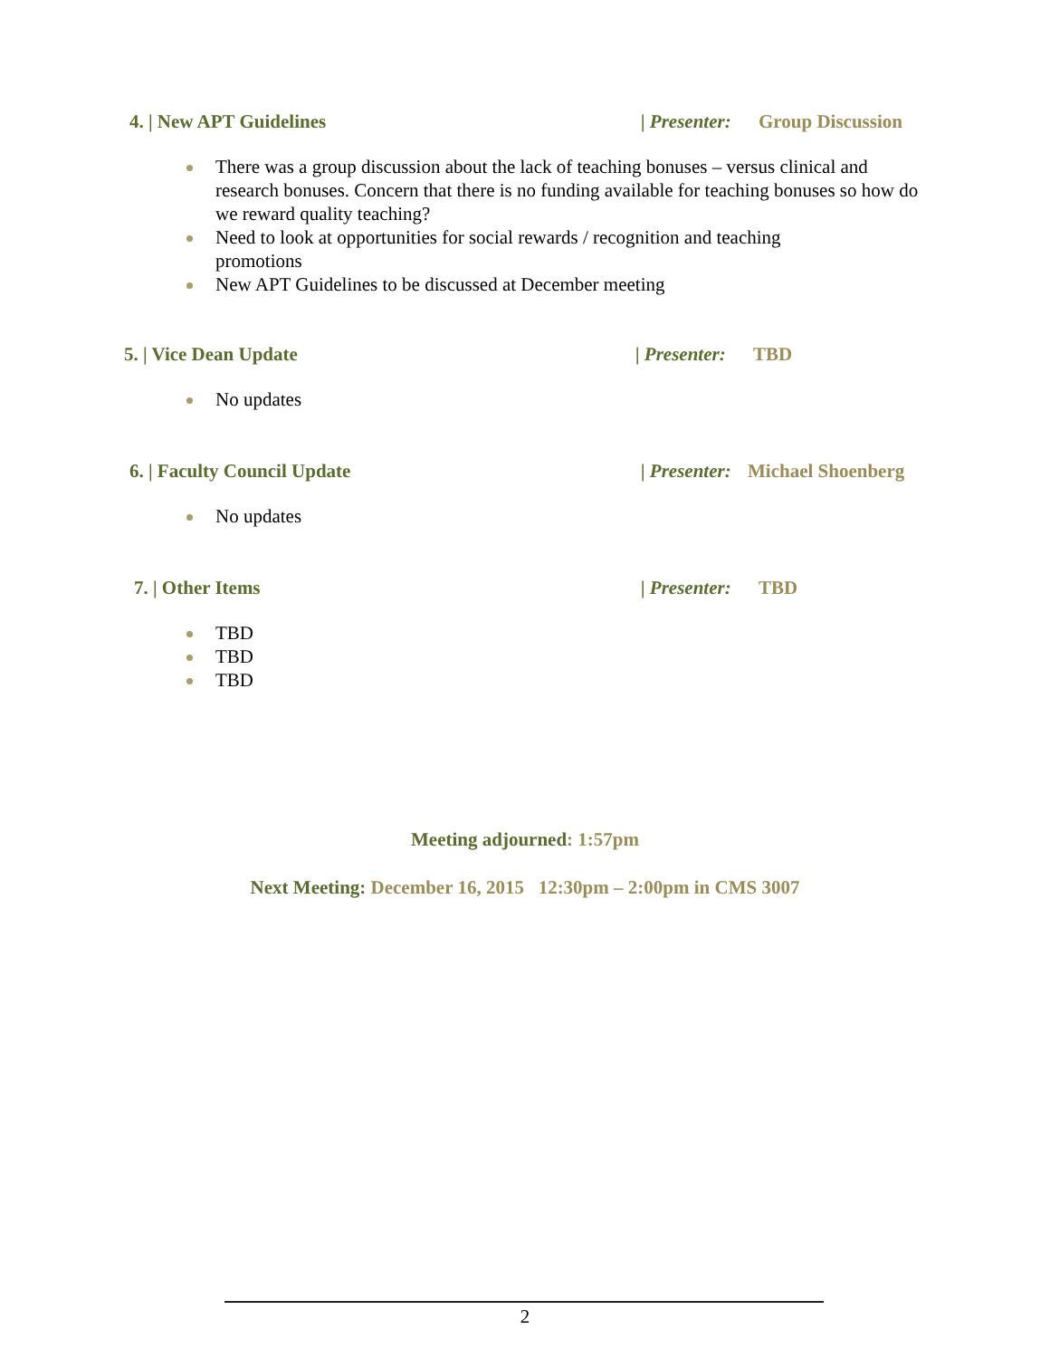4. | New APT Guidelines | Presenter: Group Discussion
There was a group discussion about the lack of teaching bonuses – versus clinical and research bonuses. Concern that there is no funding available for teaching bonuses so how do we reward quality teaching?
Need to look at opportunities for social rewards / recognition and teaching
promotions
New APT Guidelines to be discussed at December meeting
5. | Vice Dean Update | Presenter: TBD
No updates
6. | Faculty Council Update | Presenter: Michael Shoenberg
No updates
7. | Other Items | Presenter: TBD
TBD
TBD
TBD
Meeting adjourned: 1:57pm
Next Meeting: December 16, 2015 12:30pm – 2:00pm in CMS 3007
2